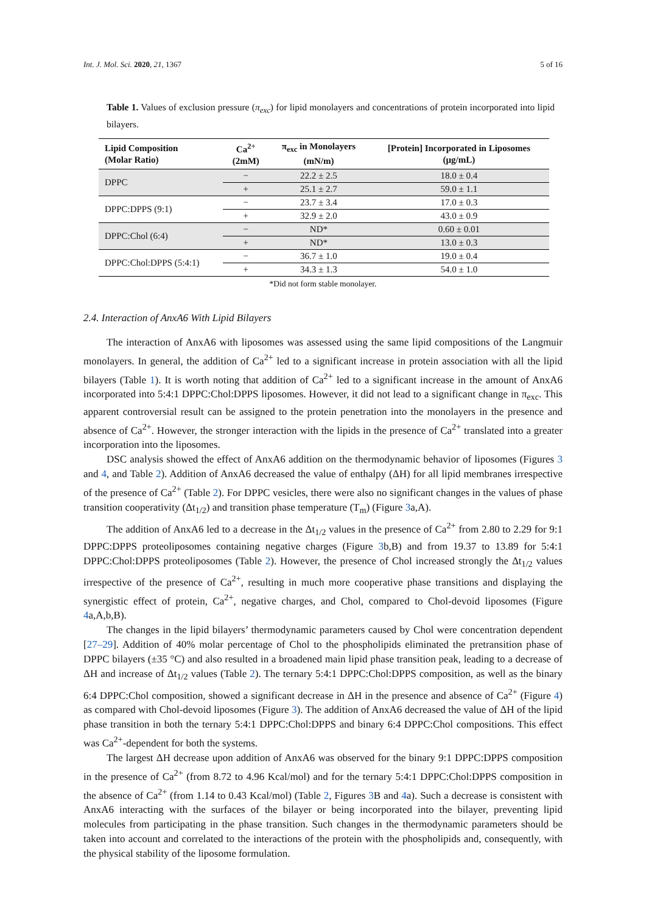Int. J. Mol. Sci. 2020, 21, 1367 5 of 16
Table 1. Values of exclusion pressure (π<sub>exc</sub>) for lipid monolayers and concentrations of protein incorporated into lipid bilayers.
| Lipid Composition (Molar Ratio) | Ca<sup>2+</sup> (2mM) | π<sub>exc</sub> in Monolayers (mN/m) | [Protein] Incorporated in Liposomes (μg/mL) |
| --- | --- | --- | --- |
| DPPC | − | 22.2 ± 2.5 | 18.0 ± 0.4 |
| | + | 25.1 ± 2.7 | 59.0 ± 1.1 |
| DPPC:DPPS (9:1) | − | 23.7 ± 3.4 | 17.0 ± 0.3 |
| | + | 32.9 ± 2.0 | 43.0 ± 0.9 |
| DPPC:Chol (6:4) | − | ND* | 0.60 ± 0.01 |
| | + | ND* | 13.0 ± 0.3 |
| DPPC:Chol:DPPS (5:4:1) | − | 36.7 ± 1.0 | 19.0 ± 0.4 |
| | + | 34.3 ± 1.3 | 54.0 ± 1.0 |
*Did not form stable monolayer.
2.4. Interaction of AnxA6 With Lipid Bilayers
The interaction of AnxA6 with liposomes was assessed using the same lipid compositions of the Langmuir monolayers. In general, the addition of Ca<sup>2+</sup> led to a significant increase in protein association with all the lipid bilayers (Table 1). It is worth noting that addition of Ca<sup>2+</sup> led to a significant increase in the amount of AnxA6 incorporated into 5:4:1 DPPC:Chol:DPPS liposomes. However, it did not lead to a significant change in π<sub>exc</sub>. This apparent controversial result can be assigned to the protein penetration into the monolayers in the presence and absence of Ca<sup>2+</sup>. However, the stronger interaction with the lipids in the presence of Ca<sup>2+</sup> translated into a greater incorporation into the liposomes.
DSC analysis showed the effect of AnxA6 addition on the thermodynamic behavior of liposomes (Figures 3 and 4, and Table 2). Addition of AnxA6 decreased the value of enthalpy (ΔH) for all lipid membranes irrespective of the presence of Ca<sup>2+</sup> (Table 2). For DPPC vesicles, there were also no significant changes in the values of phase transition cooperativity (Δt<sub>1/2</sub>) and transition phase temperature (T<sub>m</sub>) (Figure 3a,A).
The addition of AnxA6 led to a decrease in the Δt<sub>1/2</sub> values in the presence of Ca<sup>2+</sup> from 2.80 to 2.29 for 9:1 DPPC:DPPS proteoliposomes containing negative charges (Figure 3b,B) and from 19.37 to 13.89 for 5:4:1 DPPC:Chol:DPPS proteoliposomes (Table 2). However, the presence of Chol increased strongly the Δt<sub>1/2</sub> values irrespective of the presence of Ca<sup>2+</sup>, resulting in much more cooperative phase transitions and displaying the synergistic effect of protein, Ca<sup>2+</sup>, negative charges, and Chol, compared to Chol-devoid liposomes (Figure 4a,A,b,B).
The changes in the lipid bilayers’ thermodynamic parameters caused by Chol were concentration dependent [27–29]. Addition of 40% molar percentage of Chol to the phospholipids eliminated the pretransition phase of DPPC bilayers (±35 °C) and also resulted in a broadened main lipid phase transition peak, leading to a decrease of ΔH and increase of Δt<sub>1/2</sub> values (Table 2). The ternary 5:4:1 DPPC:Chol:DPPS composition, as well as the binary 6:4 DPPC:Chol composition, showed a significant decrease in ΔH in the presence and absence of Ca<sup>2+</sup> (Figure 4) as compared with Chol-devoid liposomes (Figure 3). The addition of AnxA6 decreased the value of ΔH of the lipid phase transition in both the ternary 5:4:1 DPPC:Chol:DPPS and binary 6:4 DPPC:Chol compositions. This effect was Ca<sup>2+</sup>-dependent for both the systems.
The largest ΔH decrease upon addition of AnxA6 was observed for the binary 9:1 DPPC:DPPS composition in the presence of Ca<sup>2+</sup> (from 8.72 to 4.96 Kcal/mol) and for the ternary 5:4:1 DPPC:Chol:DPPS composition in the absence of Ca<sup>2+</sup> (from 1.14 to 0.43 Kcal/mol) (Table 2, Figures 3 B and 4a). Such a decrease is consistent with AnxA6 interacting with the surfaces of the bilayer or being incorporated into the bilayer, preventing lipid molecules from participating in the phase transition. Such changes in the thermodynamic parameters should be taken into account and correlated to the interactions of the protein with the phospholipids and, consequently, with the physical stability of the liposome formulation.